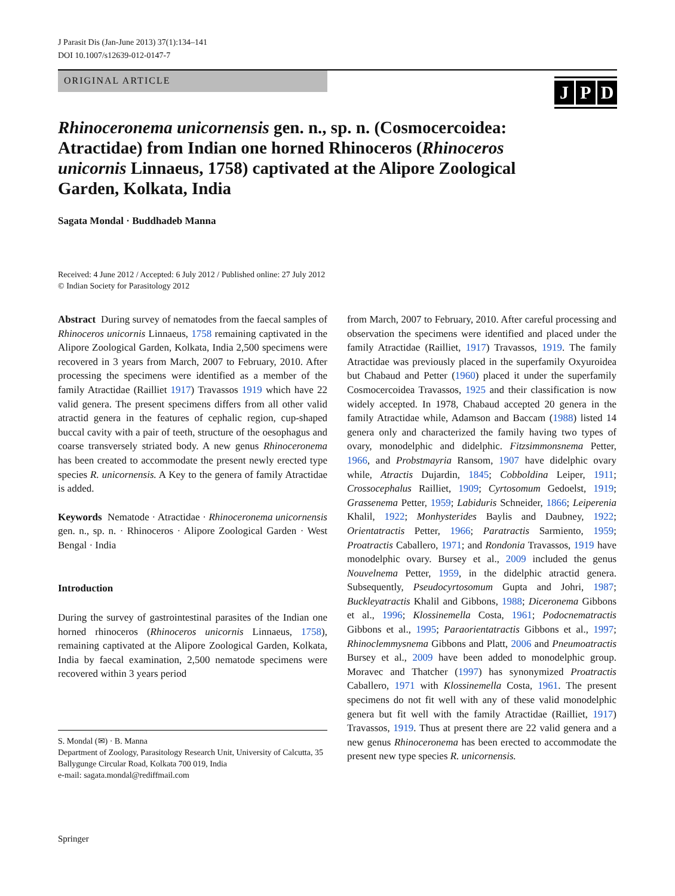J Parasit Dis (Jan-June 2013) 37(1):134–141
DOI 10.1007/s12639-012-0147-7
ORIGINAL ARTICLE
J P D
Rhinoceronema unicornensis gen. n., sp. n. (Cosmocercoidea: Atractidae) from Indian one horned Rhinoceros (Rhinoceros unicornis Linnaeus, 1758) captivated at the Alipore Zoological Garden, Kolkata, India
Sagata Mondal · Buddhadeb Manna
Received: 4 June 2012 / Accepted: 6 July 2012 / Published online: 27 July 2012
© Indian Society for Parasitology 2012
Abstract During survey of nematodes from the faecal samples of Rhinoceros unicornis Linnaeus, 1758 remaining captivated in the Alipore Zoological Garden, Kolkata, India 2,500 specimens were recovered in 3 years from March, 2007 to February, 2010. After processing the specimens were identified as a member of the family Atractidae (Railliet 1917) Travassos 1919 which have 22 valid genera. The present specimens differs from all other valid atractid genera in the features of cephalic region, cup-shaped buccal cavity with a pair of teeth, structure of the oesophagus and coarse transversely striated body. A new genus Rhinoceronema has been created to accommodate the present newly erected type species R. unicornensis. A Key to the genera of family Atractidae is added.
Keywords Nematode · Atractidae · Rhinoceronema unicornensis gen. n., sp. n. · Rhinoceros · Alipore Zoological Garden · West Bengal · India
Introduction
During the survey of gastrointestinal parasites of the Indian one horned rhinoceros (Rhinoceros unicornis Linnaeus, 1758), remaining captivated at the Alipore Zoological Garden, Kolkata, India by faecal examination, 2,500 nematode specimens were recovered within 3 years period
S. Mondal (✉) · B. Manna
Department of Zoology, Parasitology Research Unit, University of Calcutta, 35 Ballygunge Circular Road, Kolkata 700 019, India
e-mail: sagata.mondal@rediffmail.com
from March, 2007 to February, 2010. After careful processing and observation the specimens were identified and placed under the family Atractidae (Railliet, 1917) Travassos, 1919. The family Atractidae was previously placed in the superfamily Oxyuroidea but Chabaud and Petter (1960) placed it under the superfamily Cosmocercoidea Travassos, 1925 and their classification is now widely accepted. In 1978, Chabaud accepted 20 genera in the family Atractidae while, Adamson and Baccam (1988) listed 14 genera only and characterized the family having two types of ovary, monodelphic and didelphic. Fitzsimmonsnema Petter, 1966, and Probstmayria Ransom, 1907 have didelphic ovary while, Atractis Dujardin, 1845; Cobboldina Leiper, 1911; Crossocephalus Railliet, 1909; Cyrtosomum Gedoelst, 1919; Grassenema Petter, 1959; Labiduris Schneider, 1866; Leiperenia Khalil, 1922; Monhysterides Baylis and Daubney, 1922; Orientatractis Petter, 1966; Paratractis Sarmiento, 1959; Proatractis Caballero, 1971; and Rondonia Travassos, 1919 have monodelphic ovary. Bursey et al., 2009 included the genus Nouvelnema Petter, 1959, in the didelphic atractid genera. Subsequently, Pseudocyrtosomum Gupta and Johri, 1987; Buckleyatractis Khalil and Gibbons, 1988; Diceronema Gibbons et al., 1996; Klossinemella Costa, 1961; Podocnematractis Gibbons et al., 1995; Paraorientatractis Gibbons et al., 1997; Rhinoclemmysnema Gibbons and Platt, 2006 and Pneumoatractis Bursey et al., 2009 have been added to monodelphic group. Moravec and Thatcher (1997) has synonymized Proatractis Caballero, 1971 with Klossinemella Costa, 1961. The present specimens do not fit well with any of these valid monodelphic genera but fit well with the family Atractidae (Railliet, 1917) Travassos, 1919. Thus at present there are 22 valid genera and a new genus Rhinoceronema has been erected to accommodate the present new type species R. unicornensis.
Springer